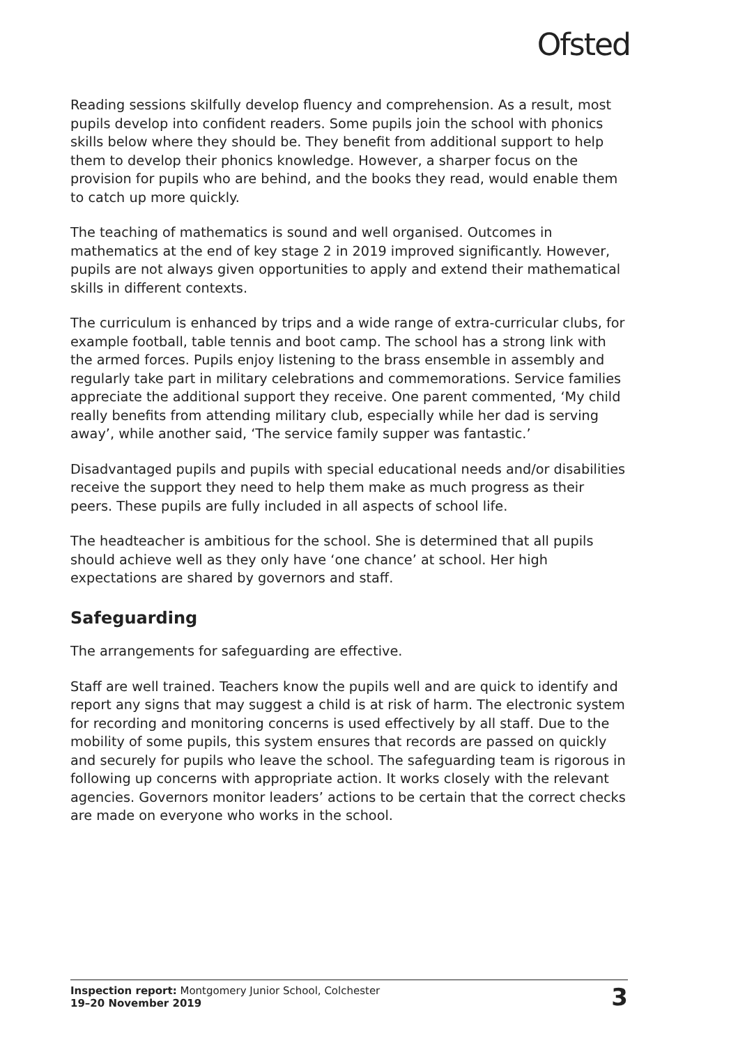Ofsted
Reading sessions skilfully develop fluency and comprehension. As a result, most pupils develop into confident readers. Some pupils join the school with phonics skills below where they should be. They benefit from additional support to help them to develop their phonics knowledge. However, a sharper focus on the provision for pupils who are behind, and the books they read, would enable them to catch up more quickly.
The teaching of mathematics is sound and well organised. Outcomes in mathematics at the end of key stage 2 in 2019 improved significantly. However, pupils are not always given opportunities to apply and extend their mathematical skills in different contexts.
The curriculum is enhanced by trips and a wide range of extra-curricular clubs, for example football, table tennis and boot camp. The school has a strong link with the armed forces. Pupils enjoy listening to the brass ensemble in assembly and regularly take part in military celebrations and commemorations. Service families appreciate the additional support they receive. One parent commented, ‘My child really benefits from attending military club, especially while her dad is serving away’, while another said, ‘The service family supper was fantastic.’
Disadvantaged pupils and pupils with special educational needs and/or disabilities receive the support they need to help them make as much progress as their peers. These pupils are fully included in all aspects of school life.
The headteacher is ambitious for the school. She is determined that all pupils should achieve well as they only have ‘one chance’ at school. Her high expectations are shared by governors and staff.
Safeguarding
The arrangements for safeguarding are effective.
Staff are well trained. Teachers know the pupils well and are quick to identify and report any signs that may suggest a child is at risk of harm. The electronic system for recording and monitoring concerns is used effectively by all staff. Due to the mobility of some pupils, this system ensures that records are passed on quickly and securely for pupils who leave the school. The safeguarding team is rigorous in following up concerns with appropriate action. It works closely with the relevant agencies. Governors monitor leaders’ actions to be certain that the correct checks are made on everyone who works in the school.
Inspection report: Montgomery Junior School, Colchester
19–20 November 2019
3